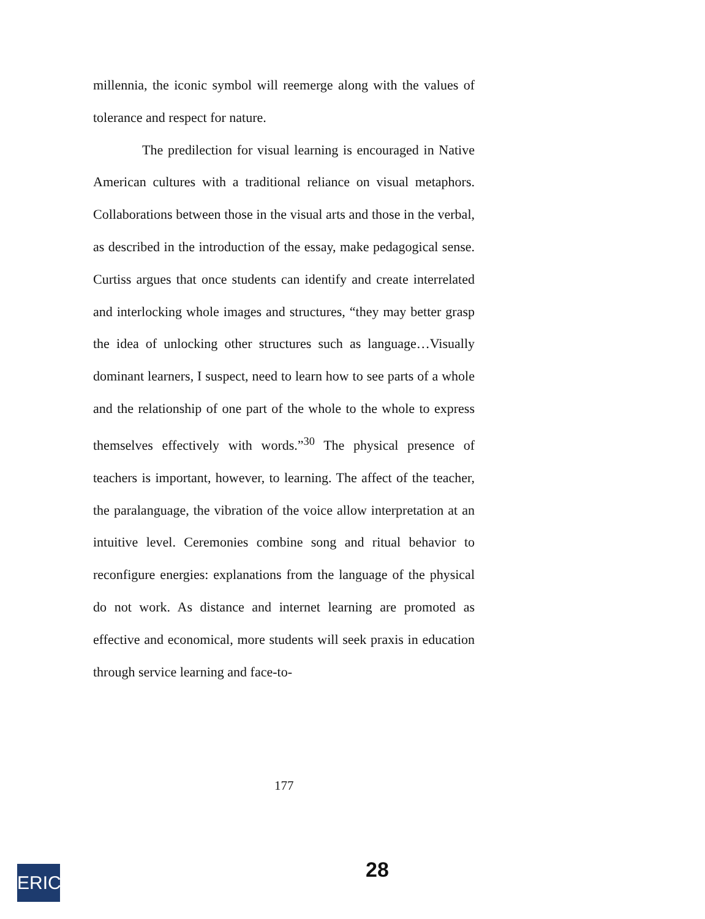millennia, the iconic symbol will reemerge along with the values of tolerance and respect for nature.
The predilection for visual learning is encouraged in Native American cultures with a traditional reliance on visual metaphors. Collaborations between those in the visual arts and those in the verbal, as described in the introduction of the essay, make pedagogical sense. Curtiss argues that once students can identify and create interrelated and interlocking whole images and structures, “they may better grasp the idea of unlocking other structures such as language…Visually dominant learners, I suspect, need to learn how to see parts of a whole and the relationship of one part of the whole to the whole to express themselves effectively with words.”<sup>30</sup> The physical presence of teachers is important, however, to learning. The affect of the teacher, the paralanguage, the vibration of the voice allow interpretation at an intuitive level. Ceremonies combine song and ritual behavior to reconfigure energies: explanations from the language of the physical do not work. As distance and internet learning are promoted as effective and economical, more students will seek praxis in education through service learning and face-to-
177
ERIC
28